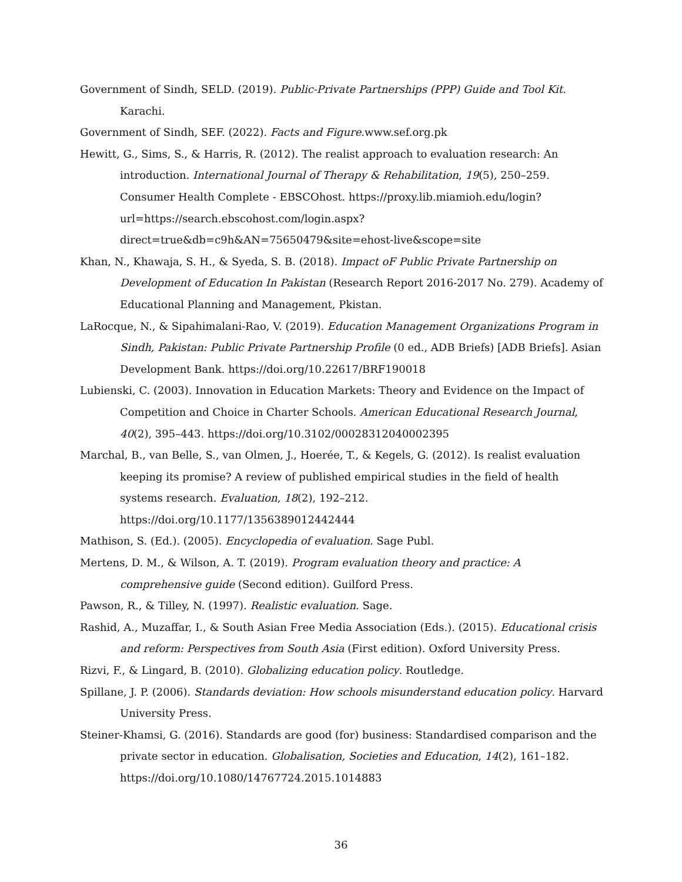Government of Sindh, SELD. (2019). Public-Private Partnerships (PPP) Guide and Tool Kit. Karachi.
Government of Sindh, SEF. (2022). Facts and Figure.www.sef.org.pk
Hewitt, G., Sims, S., & Harris, R. (2012). The realist approach to evaluation research: An introduction. International Journal of Therapy & Rehabilitation, 19(5), 250–259. Consumer Health Complete - EBSCOhost. https://proxy.lib.miamioh.edu/login?url=https://search.ebscohost.com/login.aspx?direct=true&db=c9h&AN=75650479&site=ehost-live&scope=site
Khan, N., Khawaja, S. H., & Syeda, S. B. (2018). Impact oF Public Private Partnership on Development of Education In Pakistan (Research Report 2016-2017 No. 279). Academy of Educational Planning and Management, Pkistan.
LaRocque, N., & Sipahimalani-Rao, V. (2019). Education Management Organizations Program in Sindh, Pakistan: Public Private Partnership Profile (0 ed., ADB Briefs) [ADB Briefs]. Asian Development Bank. https://doi.org/10.22617/BRF190018
Lubienski, C. (2003). Innovation in Education Markets: Theory and Evidence on the Impact of Competition and Choice in Charter Schools. American Educational Research Journal, 40(2), 395–443. https://doi.org/10.3102/00028312040002395
Marchal, B., van Belle, S., van Olmen, J., Hoerée, T., & Kegels, G. (2012). Is realist evaluation keeping its promise? A review of published empirical studies in the field of health systems research. Evaluation, 18(2), 192–212. https://doi.org/10.1177/1356389012442444
Mathison, S. (Ed.). (2005). Encyclopedia of evaluation. Sage Publ.
Mertens, D. M., & Wilson, A. T. (2019). Program evaluation theory and practice: A comprehensive guide (Second edition). Guilford Press.
Pawson, R., & Tilley, N. (1997). Realistic evaluation. Sage.
Rashid, A., Muzaffar, I., & South Asian Free Media Association (Eds.). (2015). Educational crisis and reform: Perspectives from South Asia (First edition). Oxford University Press.
Rizvi, F., & Lingard, B. (2010). Globalizing education policy. Routledge.
Spillane, J. P. (2006). Standards deviation: How schools misunderstand education policy. Harvard University Press.
Steiner-Khamsi, G. (2016). Standards are good (for) business: Standardised comparison and the private sector in education. Globalisation, Societies and Education, 14(2), 161–182. https://doi.org/10.1080/14767724.2015.1014883
36